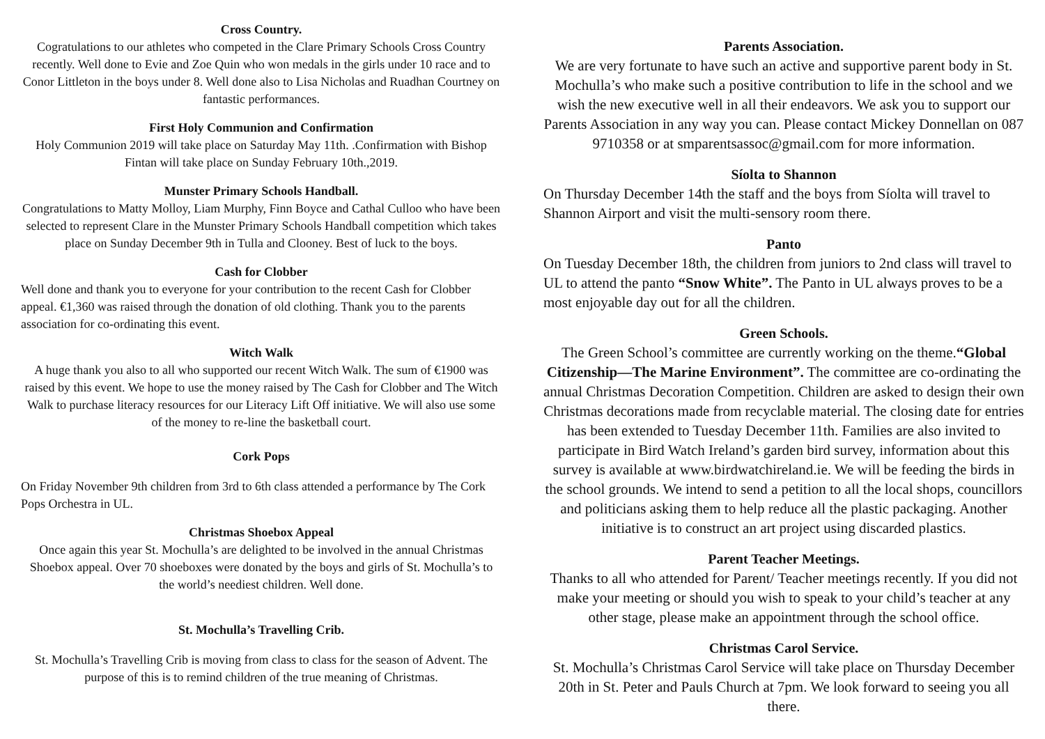Cross Country.
Cogratulations to our athletes who competed in the Clare Primary Schools Cross Country recently. Well done to Evie and Zoe Quin who won medals in the girls under 10 race and to Conor Littleton in the boys under 8. Well done also to Lisa Nicholas and Ruadhan Courtney on fantastic performances.
First Holy Communion and Confirmation
Holy Communion 2019 will take place on Saturday May 11th. .Confirmation with Bishop Fintan will take place on Sunday February 10th.,2019.
Munster Primary Schools Handball.
Congratulations to Matty Molloy, Liam Murphy, Finn Boyce and Cathal Culloo who have been selected to represent Clare in the Munster Primary Schools Handball competition which takes place on Sunday December 9th in Tulla and Clooney. Best of luck to the boys.
Cash for Clobber
Well done and thank you to everyone for your contribution to the recent Cash for Clobber appeal. €1,360 was raised through the donation of old clothing. Thank you to the parents association for co-ordinating this event.
Witch Walk
A huge thank you also to all who supported our recent Witch Walk. The sum of €1900 was raised by this event. We hope to use the money raised by The Cash for Clobber and The Witch Walk to purchase literacy resources for our Literacy Lift Off initiative. We will also use some of the money to re-line the basketball court.
Cork Pops
On Friday November 9th children from 3rd to 6th class attended a performance by The Cork Pops Orchestra in UL.
Christmas Shoebox Appeal
Once again this year St. Mochulla’s are delighted to be involved in the annual Christmas Shoebox appeal. Over 70 shoeboxes were donated by the boys and girls of St. Mochulla’s to the world’s neediest children. Well done.
St. Mochulla’s Travelling Crib.
St. Mochulla’s Travelling Crib is moving from class to class for the season of Advent. The purpose of this is to remind children of the true meaning of Christmas.
Parents Association.
We are very fortunate to have such an active and supportive parent body in St. Mochulla’s who make such a positive contribution to life in the school and we wish the new executive well in all their endeavors. We ask you to support our Parents Association in any way you can. Please contact Mickey Donnellan on 087 9710358 or at smparentsassoc@gmail.com for more information.
Síolta to Shannon
On Thursday December 14th the staff and the boys from Síolta will travel to Shannon Airport and visit the multi-sensory room there.
Panto
On Tuesday December 18th, the children from juniors to 2nd class will travel to UL to attend the panto “Snow White”. The Panto in UL always proves to be a most enjoyable day out for all the children.
Green Schools.
The Green School’s committee are currently working on the theme.“Global Citizenship—The Marine Environment”. The committee are co-ordinating the annual Christmas Decoration Competition. Children are asked to design their own Christmas decorations made from recyclable material. The closing date for entries has been extended to Tuesday December 11th. Families are also invited to participate in Bird Watch Ireland’s garden bird survey, information about this survey is available at www.birdwatchireland.ie. We will be feeding the birds in the school grounds. We intend to send a petition to all the local shops, councillors and politicians asking them to help reduce all the plastic packaging. Another initiative is to construct an art project using discarded plastics.
Parent Teacher Meetings.
Thanks to all who attended for Parent/ Teacher meetings recently. If you did not make your meeting or should you wish to speak to your child’s teacher at any other stage, please make an appointment through the school office.
Christmas Carol Service.
St. Mochulla’s Christmas Carol Service will take place on Thursday December 20th in St. Peter and Pauls Church at 7pm. We look forward to seeing you all there.